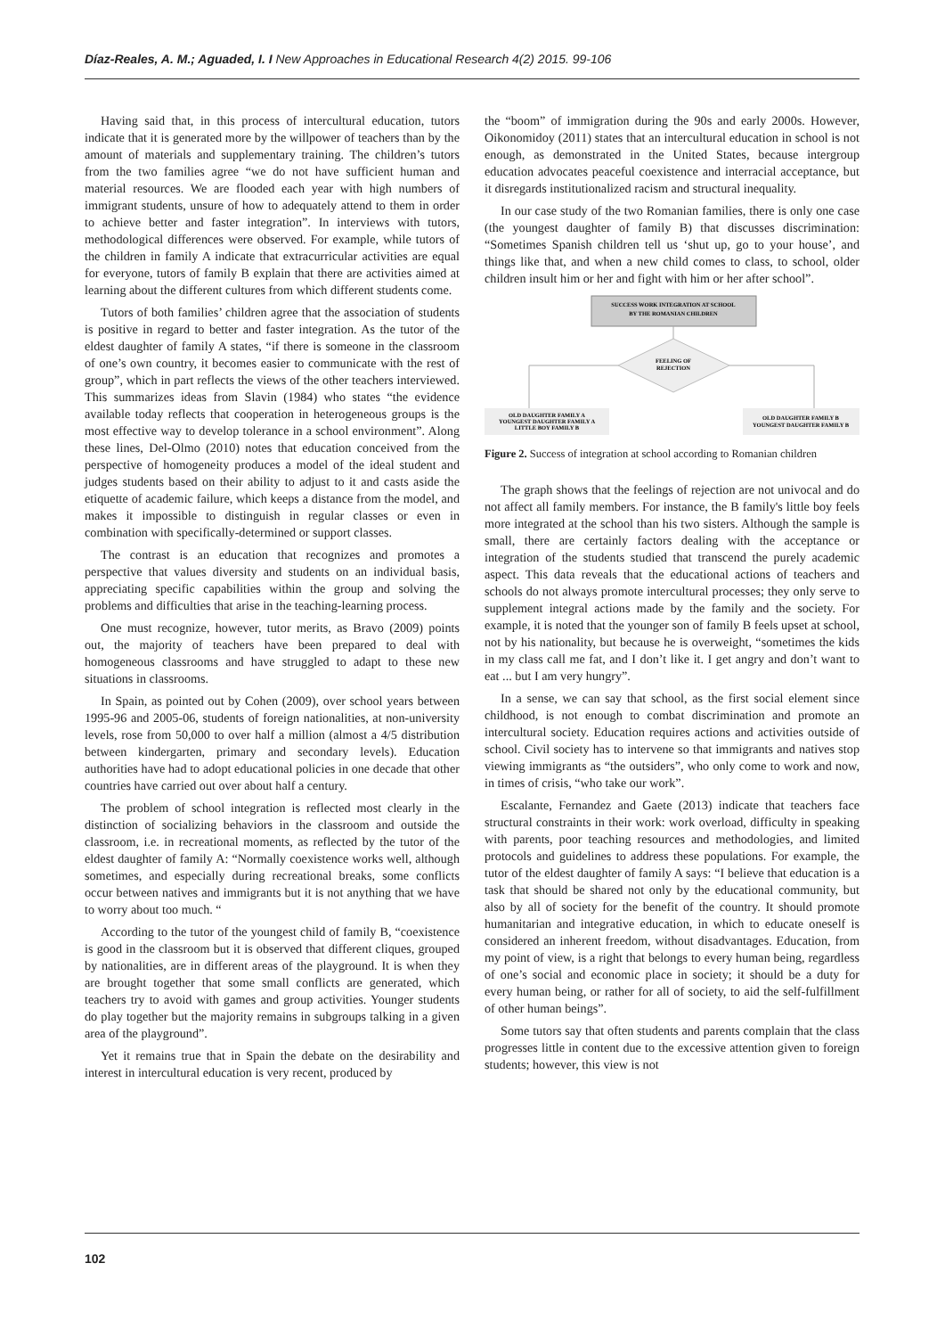Díaz-Reales, A. M.; Aguaded, I. I New Approaches in Educational Research 4(2) 2015. 99-106
Having said that, in this process of intercultural education, tutors indicate that it is generated more by the willpower of teachers than by the amount of materials and supplementary training. The children’s tutors from the two families agree “we do not have sufficient human and material resources. We are flooded each year with high numbers of immigrant students, unsure of how to adequately attend to them in order to achieve better and faster integration”. In interviews with tutors, methodological differences were observed. For example, while tutors of the children in family A indicate that extracurricular activities are equal for everyone, tutors of family B explain that there are activities aimed at learning about the different cultures from which different students come.
Tutors of both families’ children agree that the association of students is positive in regard to better and faster integration. As the tutor of the eldest daughter of family A states, “if there is someone in the classroom of one’s own country, it becomes easier to communicate with the rest of group”, which in part reflects the views of the other teachers interviewed. This summarizes ideas from Slavin (1984) who states “the evidence available today reflects that cooperation in heterogeneous groups is the most effective way to develop tolerance in a school environment”. Along these lines, Del-Olmo (2010) notes that education conceived from the perspective of homogeneity produces a model of the ideal student and judges students based on their ability to adjust to it and casts aside the etiquette of academic failure, which keeps a distance from the model, and makes it impossible to distinguish in regular classes or even in combination with specifically-determined or support classes.
The contrast is an education that recognizes and promotes a perspective that values diversity and students on an individual basis, appreciating specific capabilities within the group and solving the problems and difficulties that arise in the teaching-learning process.
One must recognize, however, tutor merits, as Bravo (2009) points out, the majority of teachers have been prepared to deal with homogeneous classrooms and have struggled to adapt to these new situations in classrooms.
In Spain, as pointed out by Cohen (2009), over school years between 1995-96 and 2005-06, students of foreign nationalities, at non-university levels, rose from 50,000 to over half a million (almost a 4/5 distribution between kindergarten, primary and secondary levels). Education authorities have had to adopt educational policies in one decade that other countries have carried out over about half a century.
The problem of school integration is reflected most clearly in the distinction of socializing behaviors in the classroom and outside the classroom, i.e. in recreational moments, as reflected by the tutor of the eldest daughter of family A: “Normally coexistence works well, although sometimes, and especially during recreational breaks, some conflicts occur between natives and immigrants but it is not anything that we have to worry about too much. “
According to the tutor of the youngest child of family B, “coexistence is good in the classroom but it is observed that different cliques, grouped by nationalities, are in different areas of the playground. It is when they are brought together that some small conflicts are generated, which teachers try to avoid with games and group activities. Younger students do play together but the majority remains in subgroups talking in a given area of the playground”.
Yet it remains true that in Spain the debate on the desirability and interest in intercultural education is very recent, produced by
the “boom” of immigration during the 90s and early 2000s. However, Oikonomidoy (2011) states that an intercultural education in school is not enough, as demonstrated in the United States, because intergroup education advocates peaceful coexistence and interracial acceptance, but it disregards institutionalized racism and structural inequality.
In our case study of the two Romanian families, there is only one case (the youngest daughter of family B) that discusses discrimination: “Sometimes Spanish children tell us ‘shut up, go to your house’, and things like that, and when a new child comes to class, to school, older children insult him or her and fight with him or her after school”.
SUCCESS WORK INTEGRATION AT SCHOOL
BY THE ROMANIAN CHILDREN
FEELING OF
REJECTION
OLD DAUGHTER FAMILY A
YOUNGEST DAUGHTER FAMILY A
LITTLE BOY FAMILY B
OLD DAUGHTER FAMILY B
YOUNGEST DAUGHTER FAMILY B
Figure 2. Success of integration at school according to Romanian children
The graph shows that the feelings of rejection are not univocal and do not affect all family members. For instance, the B family's little boy feels more integrated at the school than his two sisters. Although the sample is small, there are certainly factors dealing with the acceptance or integration of the students studied that transcend the purely academic aspect. This data reveals that the educational actions of teachers and schools do not always promote intercultural processes; they only serve to supplement integral actions made by the family and the society. For example, it is noted that the younger son of family B feels upset at school, not by his nationality, but because he is overweight, “sometimes the kids in my class call me fat, and I don’t like it. I get angry and don’t want to eat ... but I am very hungry”.
In a sense, we can say that school, as the first social element since childhood, is not enough to combat discrimination and promote an intercultural society. Education requires actions and activities outside of school. Civil society has to intervene so that immigrants and natives stop viewing immigrants as “the outsiders”, who only come to work and now, in times of crisis, “who take our work”.
Escalante, Fernandez and Gaete (2013) indicate that teachers face structural constraints in their work: work overload, difficulty in speaking with parents, poor teaching resources and methodologies, and limited protocols and guidelines to address these populations. For example, the tutor of the eldest daughter of family A says: “I believe that education is a task that should be shared not only by the educational community, but also by all of society for the benefit of the country. It should promote humanitarian and integrative education, in which to educate oneself is considered an inherent freedom, without disadvantages. Education, from my point of view, is a right that belongs to every human being, regardless of one’s social and economic place in society; it should be a duty for every human being, or rather for all of society, to aid the self-fulfillment of other human beings”.
Some tutors say that often students and parents complain that the class progresses little in content due to the excessive attention given to foreign students; however, this view is not
102